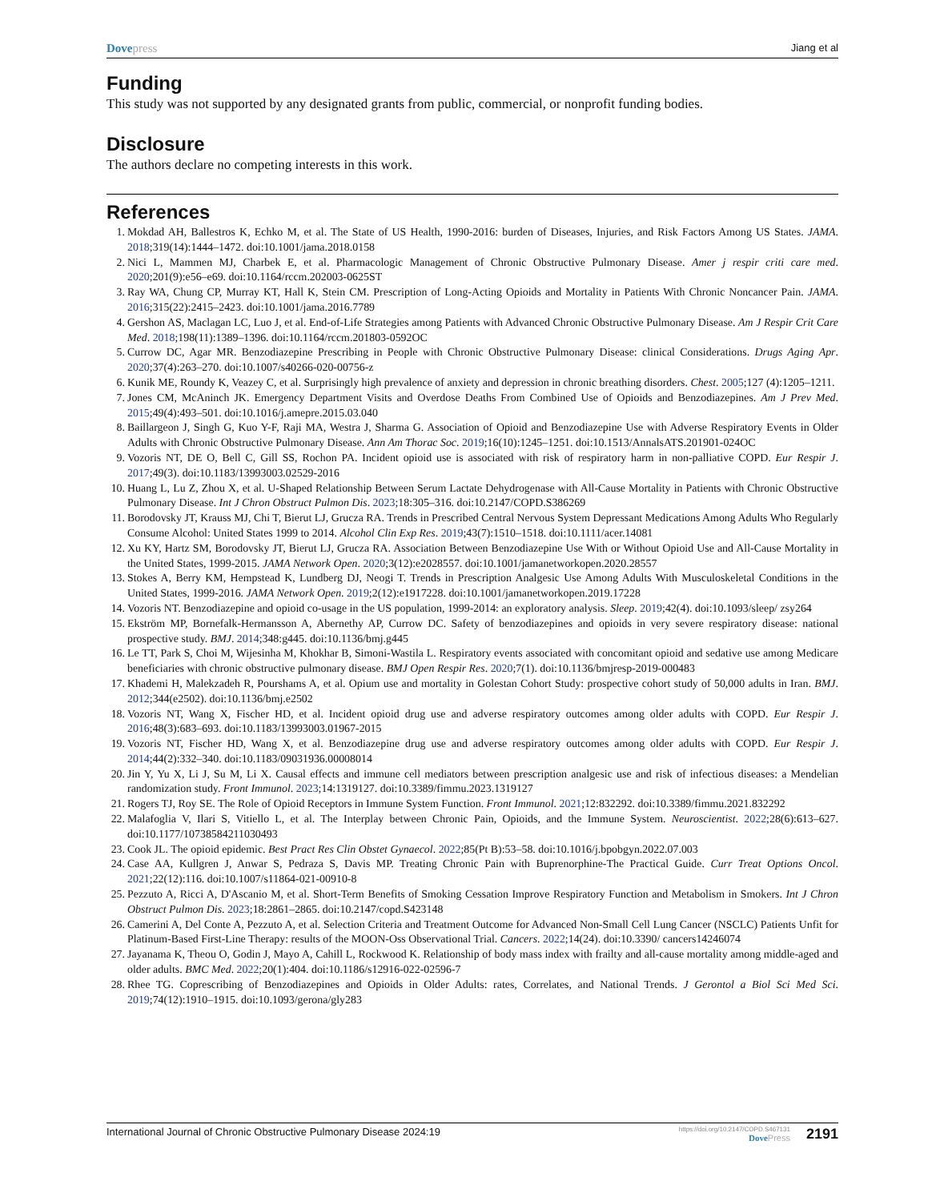Dove press Jiang et al
Funding
This study was not supported by any designated grants from public, commercial, or nonprofit funding bodies.
Disclosure
The authors declare no competing interests in this work.
References
1. Mokdad AH, Ballestros K, Echko M, et al. The State of US Health, 1990-2016: burden of Diseases, Injuries, and Risk Factors Among US States. JAMA. 2018;319(14):1444–1472. doi:10.1001/jama.2018.0158
2. Nici L, Mammen MJ, Charbek E, et al. Pharmacologic Management of Chronic Obstructive Pulmonary Disease. Amer j respir criti care med. 2020;201(9):e56–e69. doi:10.1164/rccm.202003-0625ST
3. Ray WA, Chung CP, Murray KT, Hall K, Stein CM. Prescription of Long-Acting Opioids and Mortality in Patients With Chronic Noncancer Pain. JAMA. 2016;315(22):2415–2423. doi:10.1001/jama.2016.7789
4. Gershon AS, Maclagan LC, Luo J, et al. End-of-Life Strategies among Patients with Advanced Chronic Obstructive Pulmonary Disease. Am J Respir Crit Care Med. 2018;198(11):1389–1396. doi:10.1164/rccm.201803-0592OC
5. Currow DC, Agar MR. Benzodiazepine Prescribing in People with Chronic Obstructive Pulmonary Disease: clinical Considerations. Drugs Aging Apr. 2020;37(4):263–270. doi:10.1007/s40266-020-00756-z
6. Kunik ME, Roundy K, Veazey C, et al. Surprisingly high prevalence of anxiety and depression in chronic breathing disorders. Chest. 2005;127 (4):1205–1211.
7. Jones CM, McAninch JK. Emergency Department Visits and Overdose Deaths From Combined Use of Opioids and Benzodiazepines. Am J Prev Med. 2015;49(4):493–501. doi:10.1016/j.amepre.2015.03.040
8. Baillargeon J, Singh G, Kuo Y-F, Raji MA, Westra J, Sharma G. Association of Opioid and Benzodiazepine Use with Adverse Respiratory Events in Older Adults with Chronic Obstructive Pulmonary Disease. Ann Am Thorac Soc. 2019;16(10):1245–1251. doi:10.1513/AnnalsATS.201901-024OC
9. Vozoris NT, DE O, Bell C, Gill SS, Rochon PA. Incident opioid use is associated with risk of respiratory harm in non-palliative COPD. Eur Respir J. 2017;49(3). doi:10.1183/13993003.02529-2016
10. Huang L, Lu Z, Zhou X, et al. U-Shaped Relationship Between Serum Lactate Dehydrogenase with All-Cause Mortality in Patients with Chronic Obstructive Pulmonary Disease. Int J Chron Obstruct Pulmon Dis. 2023;18:305–316. doi:10.2147/COPD.S386269
11. Borodovsky JT, Krauss MJ, Chi T, Bierut LJ, Grucza RA. Trends in Prescribed Central Nervous System Depressant Medications Among Adults Who Regularly Consume Alcohol: United States 1999 to 2014. Alcohol Clin Exp Res. 2019;43(7):1510–1518. doi:10.1111/acer.14081
12. Xu KY, Hartz SM, Borodovsky JT, Bierut LJ, Grucza RA. Association Between Benzodiazepine Use With or Without Opioid Use and All-Cause Mortality in the United States, 1999-2015. JAMA Network Open. 2020;3(12):e2028557. doi:10.1001/jamanetworkopen.2020.28557
13. Stokes A, Berry KM, Hempstead K, Lundberg DJ, Neogi T. Trends in Prescription Analgesic Use Among Adults With Musculoskeletal Conditions in the United States, 1999-2016. JAMA Network Open. 2019;2(12):e1917228. doi:10.1001/jamanetworkopen.2019.17228
14. Vozoris NT. Benzodiazepine and opioid co-usage in the US population, 1999-2014: an exploratory analysis. Sleep. 2019;42(4). doi:10.1093/sleep/ zsy264
15. Ekström MP, Bornefalk-Hermansson A, Abernethy AP, Currow DC. Safety of benzodiazepines and opioids in very severe respiratory disease: national prospective study. BMJ. 2014;348:g445. doi:10.1136/bmj.g445
16. Le TT, Park S, Choi M, Wijesinha M, Khokhar B, Simoni-Wastila L. Respiratory events associated with concomitant opioid and sedative use among Medicare beneficiaries with chronic obstructive pulmonary disease. BMJ Open Respir Res. 2020;7(1). doi:10.1136/bmjresp-2019-000483
17. Khademi H, Malekzadeh R, Pourshams A, et al. Opium use and mortality in Golestan Cohort Study: prospective cohort study of 50,000 adults in Iran. BMJ. 2012;344(e2502). doi:10.1136/bmj.e2502
18. Vozoris NT, Wang X, Fischer HD, et al. Incident opioid drug use and adverse respiratory outcomes among older adults with COPD. Eur Respir J. 2016;48(3):683–693. doi:10.1183/13993003.01967-2015
19. Vozoris NT, Fischer HD, Wang X, et al. Benzodiazepine drug use and adverse respiratory outcomes among older adults with COPD. Eur Respir J. 2014;44(2):332–340. doi:10.1183/09031936.00008014
20. Jin Y, Yu X, Li J, Su M, Li X. Causal effects and immune cell mediators between prescription analgesic use and risk of infectious diseases: a Mendelian randomization study. Front Immunol. 2023;14:1319127. doi:10.3389/fimmu.2023.1319127
21. Rogers TJ, Roy SE. The Role of Opioid Receptors in Immune System Function. Front Immunol. 2021;12:832292. doi:10.3389/fimmu.2021.832292
22. Malafoglia V, Ilari S, Vitiello L, et al. The Interplay between Chronic Pain, Opioids, and the Immune System. Neuroscientist. 2022;28(6):613–627. doi:10.1177/10738584211030493
23. Cook JL. The opioid epidemic. Best Pract Res Clin Obstet Gynaecol. 2022;85(Pt B):53–58. doi:10.1016/j.bpobgyn.2022.07.003
24. Case AA, Kullgren J, Anwar S, Pedraza S, Davis MP. Treating Chronic Pain with Buprenorphine-The Practical Guide. Curr Treat Options Oncol. 2021;22(12):116. doi:10.1007/s11864-021-00910-8
25. Pezzuto A, Ricci A, D'Ascanio M, et al. Short-Term Benefits of Smoking Cessation Improve Respiratory Function and Metabolism in Smokers. Int J Chron Obstruct Pulmon Dis. 2023;18:2861–2865. doi:10.2147/copd.S423148
26. Camerini A, Del Conte A, Pezzuto A, et al. Selection Criteria and Treatment Outcome for Advanced Non-Small Cell Lung Cancer (NSCLC) Patients Unfit for Platinum-Based First-Line Therapy: results of the MOON-Oss Observational Trial. Cancers. 2022;14(24). doi:10.3390/ cancers14246074
27. Jayanama K, Theou O, Godin J, Mayo A, Cahill L, Rockwood K. Relationship of body mass index with frailty and all-cause mortality among middle-aged and older adults. BMC Med. 2022;20(1):404. doi:10.1186/s12916-022-02596-7
28. Rhee TG. Coprescribing of Benzodiazepines and Opioids in Older Adults: rates, Correlates, and National Trends. J Gerontol a Biol Sci Med Sci. 2019;74(12):1910–1915. doi:10.1093/gerona/gly283
International Journal of Chronic Obstructive Pulmonary Disease 2024:19 https://doi.org/10.2147/COPD.S467131
Dove Press 2191